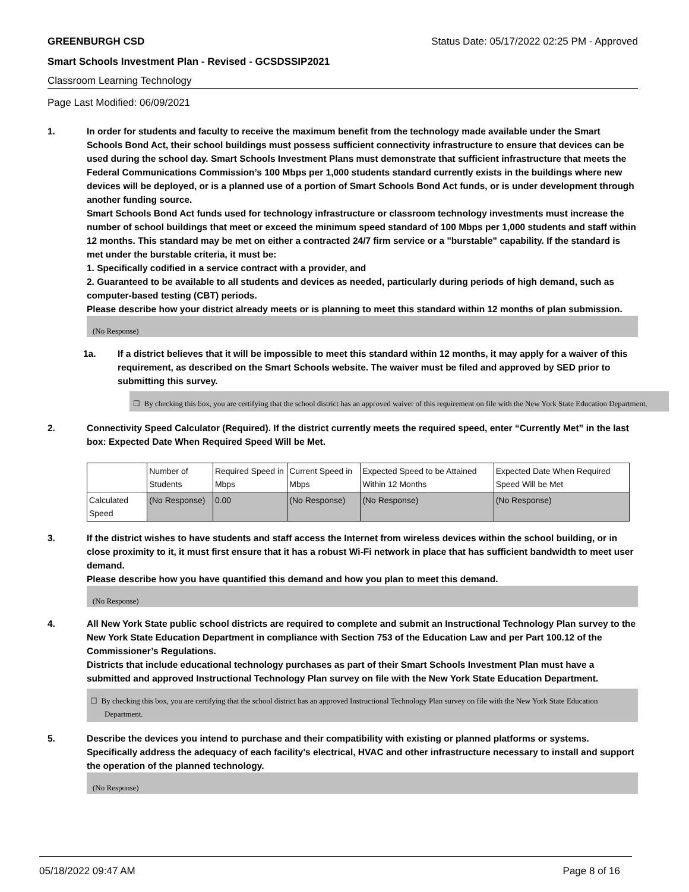GREENBURGH CSD Status Date: 05/17/2022 02:25 PM - Approved
Smart Schools Investment Plan - Revised - GCSDSSIP2021
Classroom Learning Technology
Page Last Modified: 06/09/2021
1. In order for students and faculty to receive the maximum benefit from the technology made available under the Smart Schools Bond Act, their school buildings must possess sufficient connectivity infrastructure to ensure that devices can be used during the school day. Smart Schools Investment Plans must demonstrate that sufficient infrastructure that meets the Federal Communications Commission’s 100 Mbps per 1,000 students standard currently exists in the buildings where new devices will be deployed, or is a planned use of a portion of Smart Schools Bond Act funds, or is under development through another funding source.
Smart Schools Bond Act funds used for technology infrastructure or classroom technology investments must increase the number of school buildings that meet or exceed the minimum speed standard of 100 Mbps per 1,000 students and staff within 12 months. This standard may be met on either a contracted 24/7 firm service or a "burstable" capability. If the standard is met under the burstable criteria, it must be:
1. Specifically codified in a service contract with a provider, and
2. Guaranteed to be available to all students and devices as needed, particularly during periods of high demand, such as computer-based testing (CBT) periods.
Please describe how your district already meets or is planning to meet this standard within 12 months of plan submission.
(No Response)
1a. If a district believes that it will be impossible to meet this standard within 12 months, it may apply for a waiver of this requirement, as described on the Smart Schools website. The waiver must be filed and approved by SED prior to submitting this survey.
☐ By checking this box, you are certifying that the school district has an approved waiver of this requirement on file with the New York State Education Department.
2. Connectivity Speed Calculator (Required). If the district currently meets the required speed, enter “Currently Met” in the last box: Expected Date When Required Speed Will be Met.
| | Number of Students | Required Speed in Mbps | Current Speed in Mbps | Expected Speed to be Attained Within 12 Months | Expected Date When Required Speed Will be Met |
| --- | --- | --- | --- | --- | --- |
| Calculated Speed | (No Response) | 0.00 | (No Response) | (No Response) | (No Response) |
3. If the district wishes to have students and staff access the Internet from wireless devices within the school building, or in close proximity to it, it must first ensure that it has a robust Wi-Fi network in place that has sufficient bandwidth to meet user demand.
Please describe how you have quantified this demand and how you plan to meet this demand.
(No Response)
4. All New York State public school districts are required to complete and submit an Instructional Technology Plan survey to the New York State Education Department in compliance with Section 753 of the Education Law and per Part 100.12 of the Commissioner’s Regulations.
Districts that include educational technology purchases as part of their Smart Schools Investment Plan must have a submitted and approved Instructional Technology Plan survey on file with the New York State Education Department.
☐ By checking this box, you are certifying that the school district has an approved Instructional Technology Plan survey on file with the New York State Education Department.
5. Describe the devices you intend to purchase and their compatibility with existing or planned platforms or systems. Specifically address the adequacy of each facility's electrical, HVAC and other infrastructure necessary to install and support the operation of the planned technology.
(No Response)
05/18/2022 09:47 AM Page 8 of 16